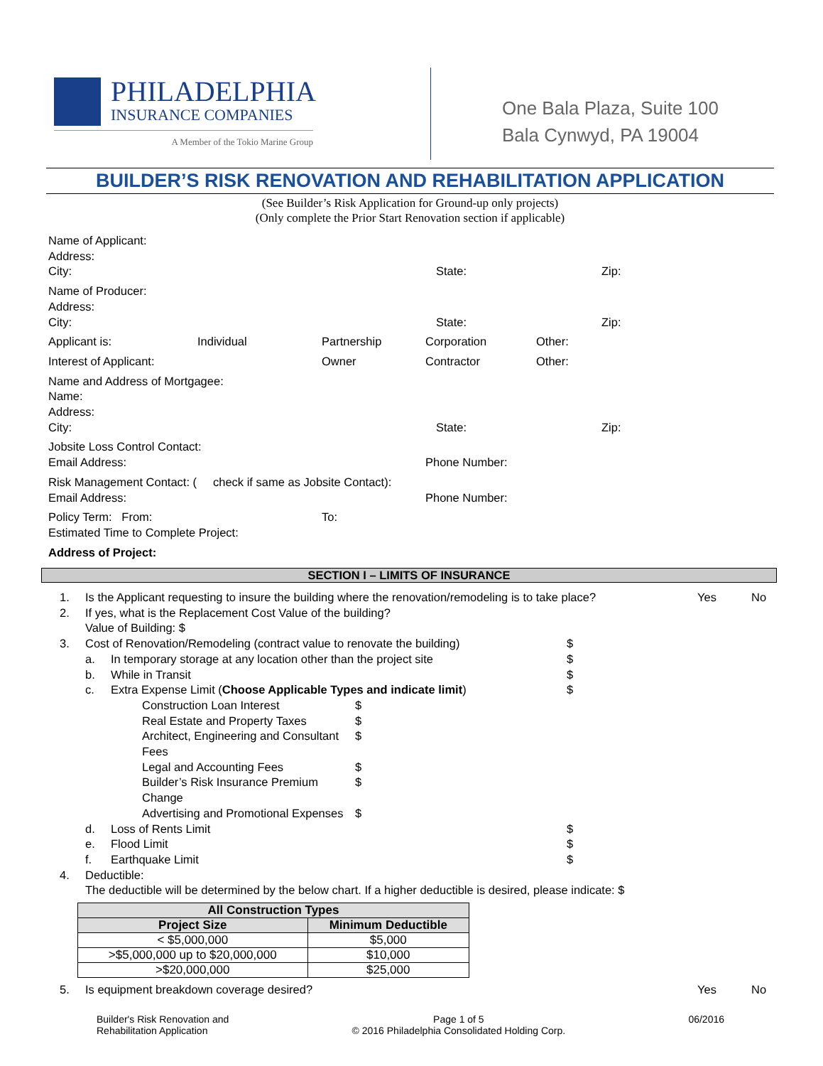PHILADELPHIA
INSURANCE COMPANIES
A Member of the Tokio Marine Group
One Bala Plaza, Suite 100
Bala Cynwyd, PA 19004
BUILDER’S RISK RENOVATION AND REHABILITATION APPLICATION
(See Builder’s Risk Application for Ground-up only projects)
(Only complete the Prior Start Renovation section if applicable)
Name of Applicant:
Address:
City: State: Zip:
Name of Producer:
Address:
City: State: Zip:
Applicant is: Individual Partnership Corporation Other:
Interest of Applicant: Owner Contractor Other:
Name and Address of Mortgagee:
Name:
Address:
City: State: Zip:
Jobsite Loss Control Contact:
Email Address: Phone Number:
Risk Management Contact: ( check if same as Jobsite Contact):
Email Address: Phone Number:
Policy Term: From: To:
Estimated Time to Complete Project:
Address of Project:
SECTION I – LIMITS OF INSURANCE
1. Is the Applicant requesting to insure the building where the renovation/remodeling is to take place? Yes No
2. If yes, what is the Replacement Cost Value of the building?
Value of Building: $
3. Cost of Renovation/Remodeling (contract value to renovate the building) $
a. In temporary storage at any location other than the project site $
b. While in Transit $
c. Extra Expense Limit (Choose Applicable Types and indicate limit) $
Construction Loan Interest $
Real Estate and Property Taxes $
Architect, Engineering and Consultant Fees $
Legal and Accounting Fees $
Builder’s Risk Insurance Premium Change $
Advertising and Promotional Expenses $
d. Loss of Rents Limit $
e. Flood Limit $
f. Earthquake Limit $
4. Deductible:
The deductible will be determined by the below chart. If a higher deductible is desired, please indicate: $
| All Construction Types | |
| --- | --- |
| Project Size | Minimum Deductible |
| < $5,000,000 | $5,000 |
| >$5,000,000 up to $20,000,000 | $10,000 |
| >$20,000,000 | $25,000 |
5. Is equipment breakdown coverage desired? Yes No
Builder's Risk Renovation and
Rehabilitation Application
Page 1 of 5
© 2016 Philadelphia Consolidated Holding Corp.
06/2016